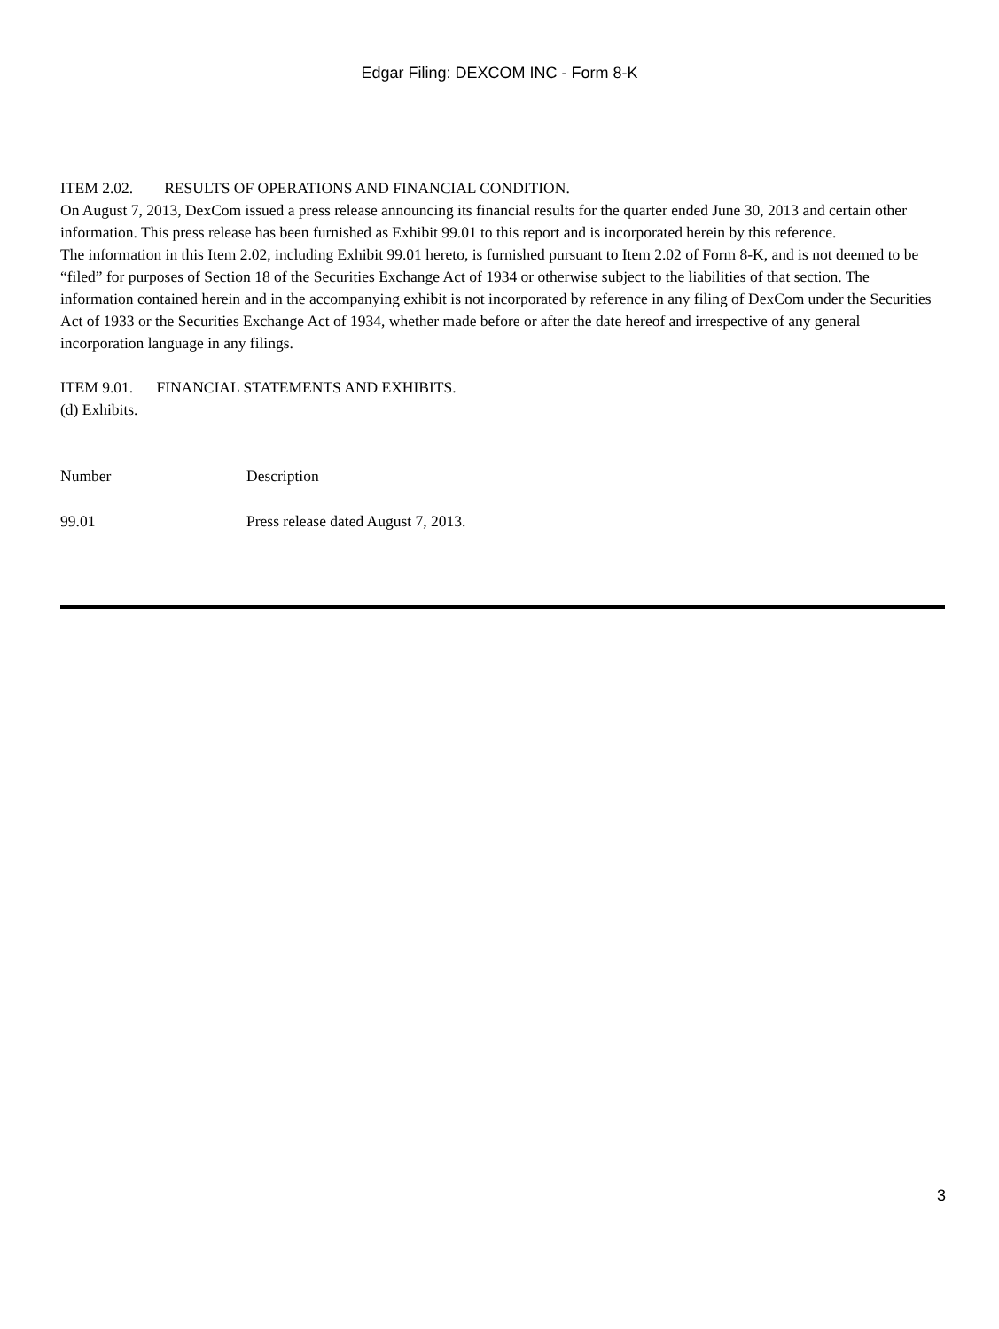Edgar Filing: DEXCOM INC - Form 8-K
ITEM 2.02. RESULTS OF OPERATIONS AND FINANCIAL CONDITION.
On August 7, 2013, DexCom issued a press release announcing its financial results for the quarter ended June 30, 2013 and certain other information. This press release has been furnished as Exhibit 99.01 to this report and is incorporated herein by this reference.
The information in this Item 2.02, including Exhibit 99.01 hereto, is furnished pursuant to Item 2.02 of Form 8-K, and is not deemed to be “filed” for purposes of Section 18 of the Securities Exchange Act of 1934 or otherwise subject to the liabilities of that section. The information contained herein and in the accompanying exhibit is not incorporated by reference in any filing of DexCom under the Securities Act of 1933 or the Securities Exchange Act of 1934, whether made before or after the date hereof and irrespective of any general incorporation language in any filings.
ITEM 9.01. FINANCIAL STATEMENTS AND EXHIBITS.
(d) Exhibits.
| Number | Description |
| --- | --- |
| 99.01 | Press release dated August 7, 2013. |
3